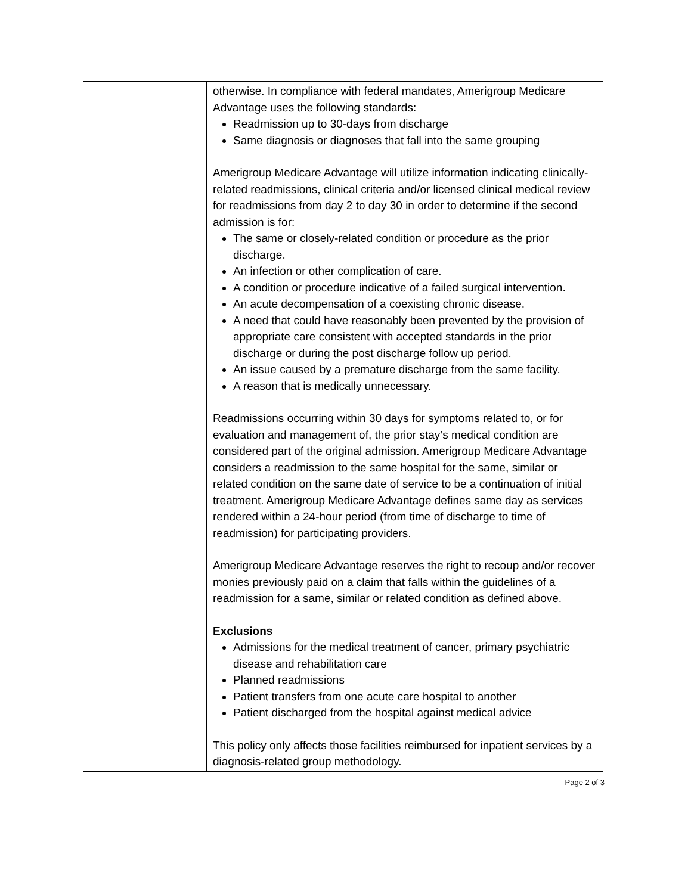| | otherwise. In compliance with federal mandates, Amerigroup Medicare Advantage uses the following standards: Readmission up to 30-days from discharge Same diagnosis or diagnoses that fall into the same grouping Amerigroup Medicare Advantage will utilize information indicating clinically-related readmissions, clinical criteria and/or licensed clinical medical review for readmissions from day 2 to day 30 in order to determine if the second admission is for: The same or closely-related condition or procedure as the prior discharge. An infection or other complication of care. A condition or procedure indicative of a failed surgical intervention. An acute decompensation of a coexisting chronic disease. A need that could have reasonably been prevented by the provision of appropriate care consistent with accepted standards in the prior discharge or during the post discharge follow up period. An issue caused by a premature discharge from the same facility. A reason that is medically unnecessary. Readmissions occurring within 30 days for symptoms related to, or for evaluation and management of, the prior stay’s medical condition are considered part of the original admission. Amerigroup Medicare Advantage considers a readmission to the same hospital for the same, similar or related condition on the same date of service to be a continuation of initial treatment. Amerigroup Medicare Advantage defines same day as services rendered within a 24-hour period (from time of discharge to time of readmission) for participating providers. Amerigroup Medicare Advantage reserves the right to recoup and/or recover monies previously paid on a claim that falls within the guidelines of a readmission for a same, similar or related condition as defined above. Exclusions Admissions for the medical treatment of cancer, primary psychiatric disease and rehabilitation care Planned readmissions Patient transfers from one acute care hospital to another Patient discharged from the hospital against medical advice This policy only affects those facilities reimbursed for inpatient services by a diagnosis-related group methodology. |
Page 2 of 3